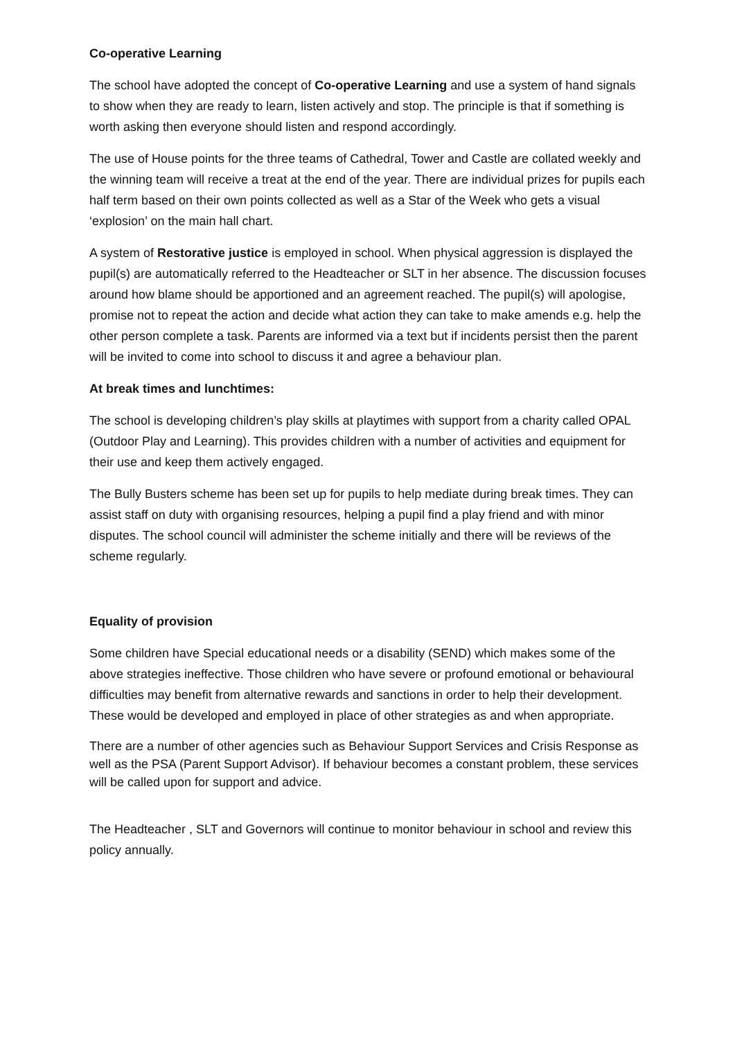Co-operative Learning
The school have adopted the concept of Co-operative Learning and use a system of hand signals to show when they are ready to learn, listen actively and stop. The principle is that if something is worth asking then everyone should listen and respond accordingly.
The use of House points for the three teams of Cathedral, Tower and Castle are collated weekly and the winning team will receive a treat at the end of the year. There are individual prizes for pupils each half term based on their own points collected as well as a Star of the Week who gets a visual ‘explosion’ on the main hall chart.
A system of Restorative justice is employed in school. When physical aggression is displayed the pupil(s) are automatically referred to the Headteacher or SLT in her absence. The discussion focuses around how blame should be apportioned and an agreement reached. The pupil(s) will apologise, promise not to repeat the action and decide what action they can take to make amends e.g. help the other person complete a task. Parents are informed via a text but if incidents persist then the parent will be invited to come into school to discuss it and agree a behaviour plan.
At break times and lunchtimes:
The school is developing children’s play skills at playtimes with support from a charity called OPAL (Outdoor Play and Learning). This provides children with a number of activities and equipment for their use and keep them actively engaged.
The Bully Busters scheme has been set up for pupils to help mediate during break times. They can assist staff on duty with organising resources, helping a pupil find a play friend and with minor disputes. The school council will administer the scheme initially and there will be reviews of the scheme regularly.
Equality of provision
Some children have Special educational needs or a disability (SEND) which makes some of the above strategies ineffective. Those children who have severe or profound emotional or behavioural difficulties may benefit from alternative rewards and sanctions in order to help their development. These would be developed and employed in place of other strategies as and when appropriate.
There are a number of other agencies such as Behaviour Support Services and Crisis Response as well as the PSA (Parent Support Advisor). If behaviour becomes a constant problem, these services will be called upon for support and advice.
The Headteacher , SLT and Governors will continue to monitor behaviour in school and review this policy annually.